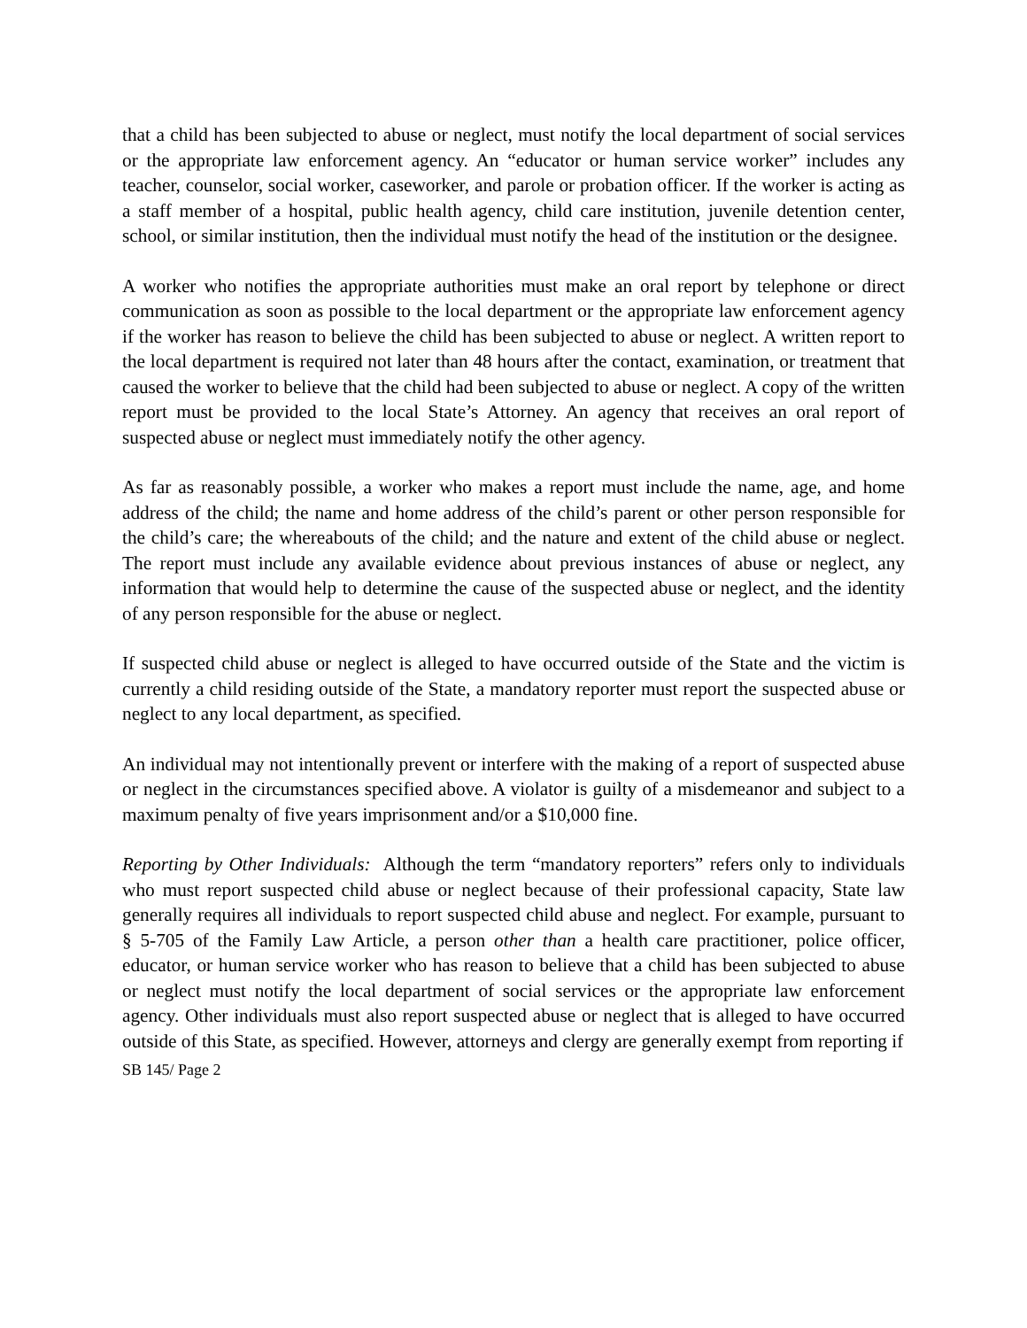that a child has been subjected to abuse or neglect, must notify the local department of social services or the appropriate law enforcement agency. An “educator or human service worker” includes any teacher, counselor, social worker, caseworker, and parole or probation officer. If the worker is acting as a staff member of a hospital, public health agency, child care institution, juvenile detention center, school, or similar institution, then the individual must notify the head of the institution or the designee.
A worker who notifies the appropriate authorities must make an oral report by telephone or direct communication as soon as possible to the local department or the appropriate law enforcement agency if the worker has reason to believe the child has been subjected to abuse or neglect. A written report to the local department is required not later than 48 hours after the contact, examination, or treatment that caused the worker to believe that the child had been subjected to abuse or neglect. A copy of the written report must be provided to the local State’s Attorney. An agency that receives an oral report of suspected abuse or neglect must immediately notify the other agency.
As far as reasonably possible, a worker who makes a report must include the name, age, and home address of the child; the name and home address of the child’s parent or other person responsible for the child’s care; the whereabouts of the child; and the nature and extent of the child abuse or neglect. The report must include any available evidence about previous instances of abuse or neglect, any information that would help to determine the cause of the suspected abuse or neglect, and the identity of any person responsible for the abuse or neglect.
If suspected child abuse or neglect is alleged to have occurred outside of the State and the victim is currently a child residing outside of the State, a mandatory reporter must report the suspected abuse or neglect to any local department, as specified.
An individual may not intentionally prevent or interfere with the making of a report of suspected abuse or neglect in the circumstances specified above. A violator is guilty of a misdemeanor and subject to a maximum penalty of five years imprisonment and/or a $10,000 fine.
Reporting by Other Individuals: Although the term “mandatory reporters” refers only to individuals who must report suspected child abuse or neglect because of their professional capacity, State law generally requires all individuals to report suspected child abuse and neglect. For example, pursuant to § 5-705 of the Family Law Article, a person other than a health care practitioner, police officer, educator, or human service worker who has reason to believe that a child has been subjected to abuse or neglect must notify the local department of social services or the appropriate law enforcement agency. Other individuals must also report suspected abuse or neglect that is alleged to have occurred outside of this State, as specified. However, attorneys and clergy are generally exempt from reporting if
SB 145/ Page 2